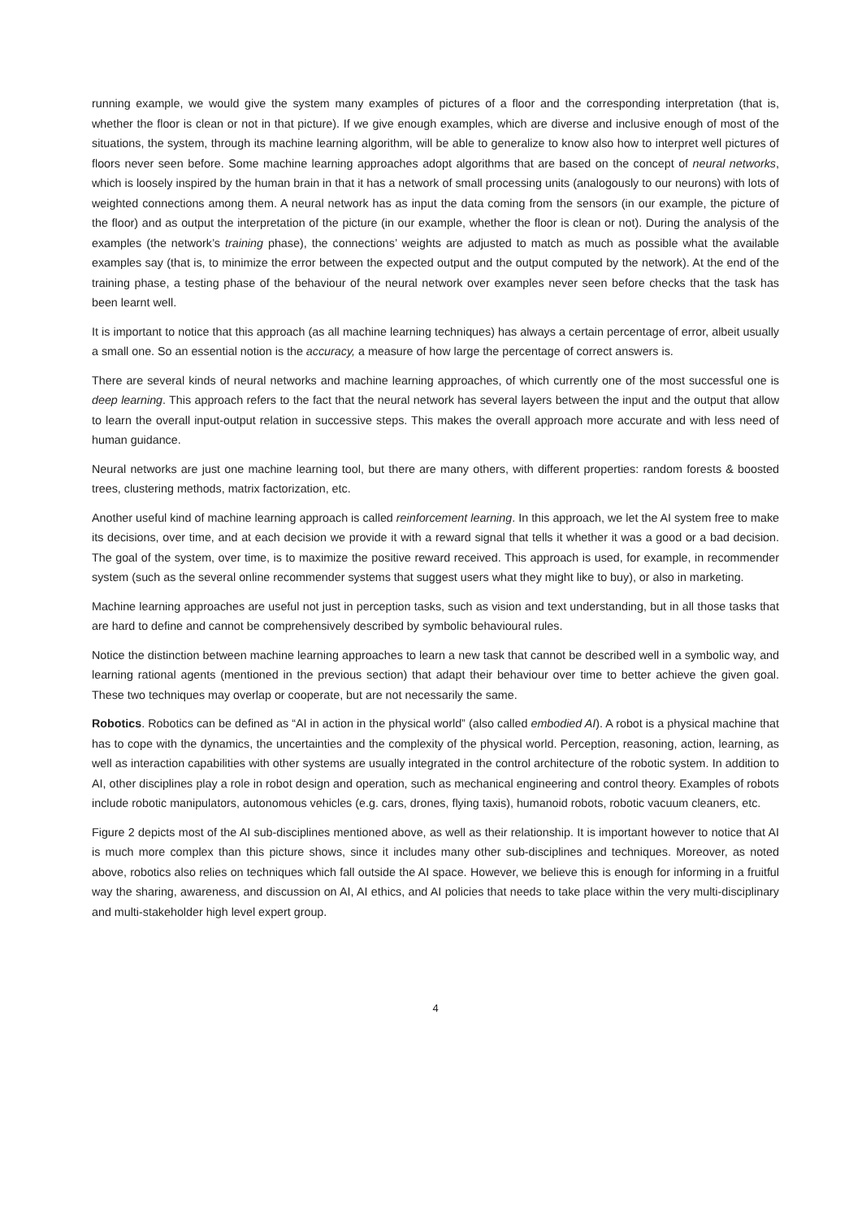running example, we would give the system many examples of pictures of a floor and the corresponding interpretation (that is, whether the floor is clean or not in that picture). If we give enough examples, which are diverse and inclusive enough of most of the situations, the system, through its machine learning algorithm, will be able to generalize to know also how to interpret well pictures of floors never seen before. Some machine learning approaches adopt algorithms that are based on the concept of neural networks, which is loosely inspired by the human brain in that it has a network of small processing units (analogously to our neurons) with lots of weighted connections among them. A neural network has as input the data coming from the sensors (in our example, the picture of the floor) and as output the interpretation of the picture (in our example, whether the floor is clean or not). During the analysis of the examples (the network’s training phase), the connections’ weights are adjusted to match as much as possible what the available examples say (that is, to minimize the error between the expected output and the output computed by the network). At the end of the training phase, a testing phase of the behaviour of the neural network over examples never seen before checks that the task has been learnt well.
It is important to notice that this approach (as all machine learning techniques) has always a certain percentage of error, albeit usually a small one. So an essential notion is the accuracy, a measure of how large the percentage of correct answers is.
There are several kinds of neural networks and machine learning approaches, of which currently one of the most successful one is deep learning. This approach refers to the fact that the neural network has several layers between the input and the output that allow to learn the overall input-output relation in successive steps. This makes the overall approach more accurate and with less need of human guidance.
Neural networks are just one machine learning tool, but there are many others, with different properties: random forests & boosted trees, clustering methods, matrix factorization, etc.
Another useful kind of machine learning approach is called reinforcement learning. In this approach, we let the AI system free to make its decisions, over time, and at each decision we provide it with a reward signal that tells it whether it was a good or a bad decision. The goal of the system, over time, is to maximize the positive reward received. This approach is used, for example, in recommender system (such as the several online recommender systems that suggest users what they might like to buy), or also in marketing.
Machine learning approaches are useful not just in perception tasks, such as vision and text understanding, but in all those tasks that are hard to define and cannot be comprehensively described by symbolic behavioural rules.
Notice the distinction between machine learning approaches to learn a new task that cannot be described well in a symbolic way, and learning rational agents (mentioned in the previous section) that adapt their behaviour over time to better achieve the given goal. These two techniques may overlap or cooperate, but are not necessarily the same.
Robotics. Robotics can be defined as “AI in action in the physical world” (also called embodied AI). A robot is a physical machine that has to cope with the dynamics, the uncertainties and the complexity of the physical world. Perception, reasoning, action, learning, as well as interaction capabilities with other systems are usually integrated in the control architecture of the robotic system. In addition to AI, other disciplines play a role in robot design and operation, such as mechanical engineering and control theory. Examples of robots include robotic manipulators, autonomous vehicles (e.g. cars, drones, flying taxis), humanoid robots, robotic vacuum cleaners, etc.
Figure 2 depicts most of the AI sub-disciplines mentioned above, as well as their relationship. It is important however to notice that AI is much more complex than this picture shows, since it includes many other sub-disciplines and techniques. Moreover, as noted above, robotics also relies on techniques which fall outside the AI space. However, we believe this is enough for informing in a fruitful way the sharing, awareness, and discussion on AI, AI ethics, and AI policies that needs to take place within the very multi-disciplinary and multi-stakeholder high level expert group.
4